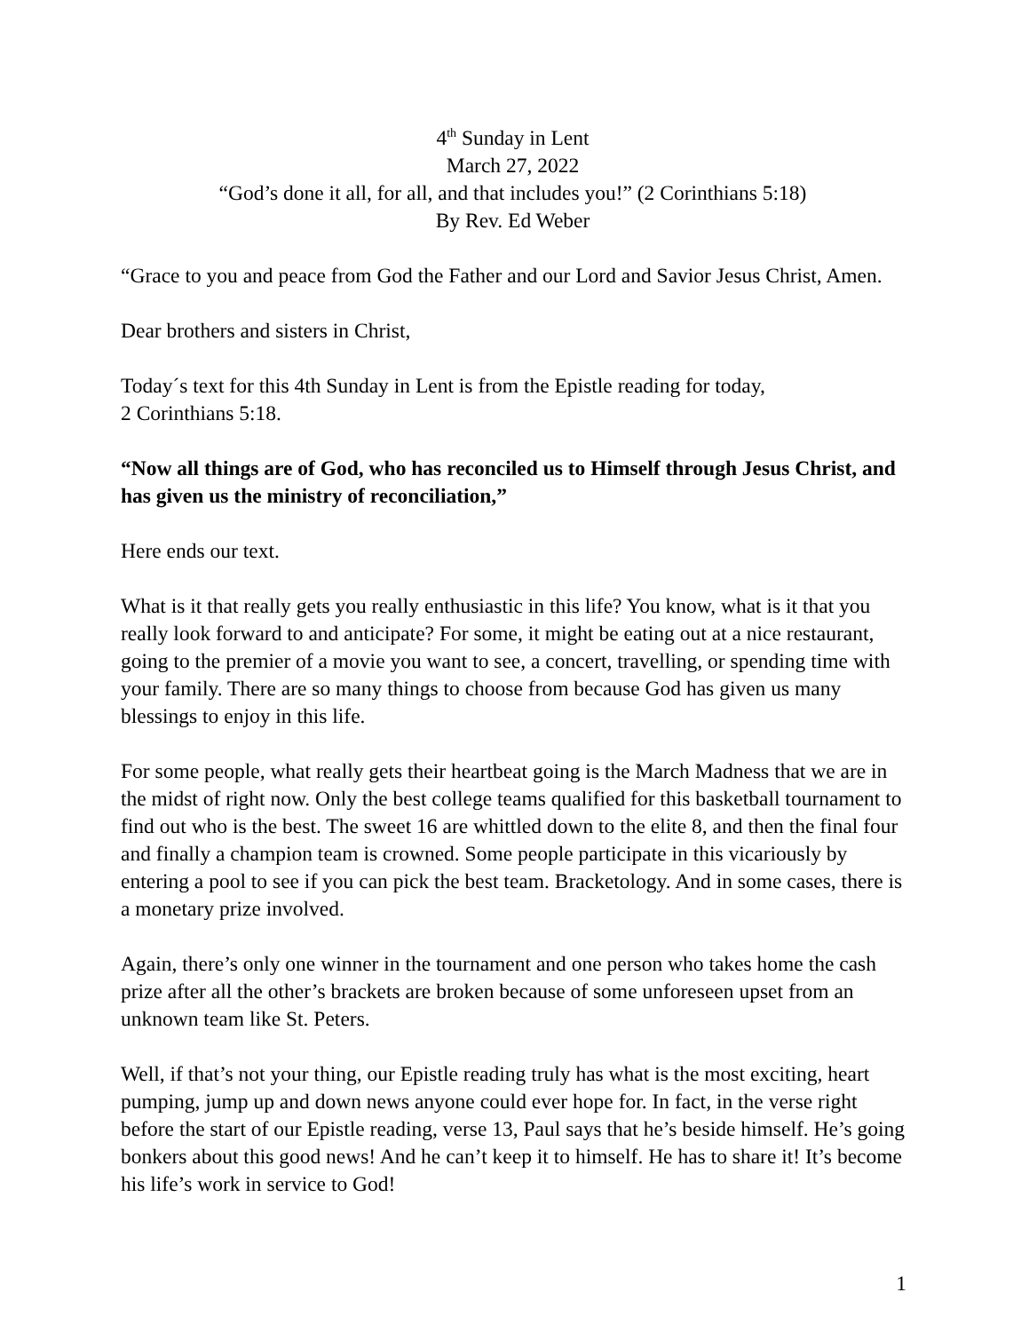4<sup>th</sup> Sunday in Lent
March 27, 2022
“God’s done it all, for all, and that includes you!” (2 Corinthians 5:18)
By Rev. Ed Weber
“Grace to you and peace from God the Father and our Lord and Savior Jesus Christ, Amen.
Dear brothers and sisters in Christ,
Today´s text for this 4th Sunday in Lent is from the Epistle reading for today,
2 Corinthians 5:18.
“Now all things are of God, who has reconciled us to Himself through Jesus Christ, and has given us the ministry of reconciliation,”
Here ends our text.
What is it that really gets you really enthusiastic in this life? You know, what is it that you really look forward to and anticipate? For some, it might be eating out at a nice restaurant, going to the premier of a movie you want to see, a concert, travelling, or spending time with your family. There are so many things to choose from because God has given us many blessings to enjoy in this life.
For some people, what really gets their heartbeat going is the March Madness that we are in the midst of right now. Only the best college teams qualified for this basketball tournament to find out who is the best. The sweet 16 are whittled down to the elite 8, and then the final four and finally a champion team is crowned. Some people participate in this vicariously by entering a pool to see if you can pick the best team. Bracketology. And in some cases, there is a monetary prize involved.
Again, there’s only one winner in the tournament and one person who takes home the cash prize after all the other’s brackets are broken because of some unforeseen upset from an unknown team like St. Peters.
Well, if that’s not your thing, our Epistle reading truly has what is the most exciting, heart pumping, jump up and down news anyone could ever hope for. In fact, in the verse right before the start of our Epistle reading, verse 13, Paul says that he’s beside himself. He’s going bonkers about this good news! And he can’t keep it to himself. He has to share it! It’s become his life’s work in service to God!
1